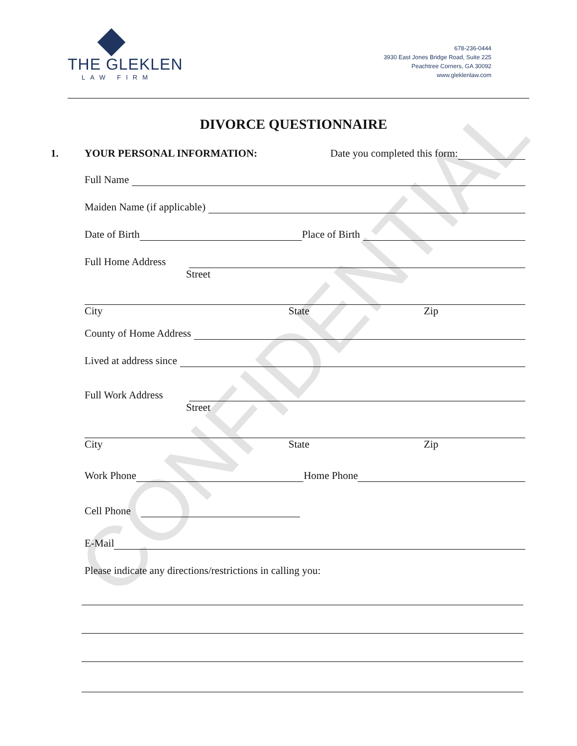CONFIDENTIAL
THE GLEKLEN
LAW FIRM
678-236-0444
3930 East Jones Bridge Road, Suite 225
Peachtree Corners, GA 30092
www.gleklenlaw.com
DIVORCE QUESTIONNAIRE
1. YOUR PERSONAL INFORMATION: Date you completed this form:
Full Name
Maiden Name (if applicable)
Date of Birth Place of Birth
Full Home Address
Street
City State Zip
County of Home Address
Lived at address since
Full Work Address
Street
City State Zip
Work Phone Home Phone
Cell Phone
E-Mail
Please indicate any directions/restrictions in calling you: